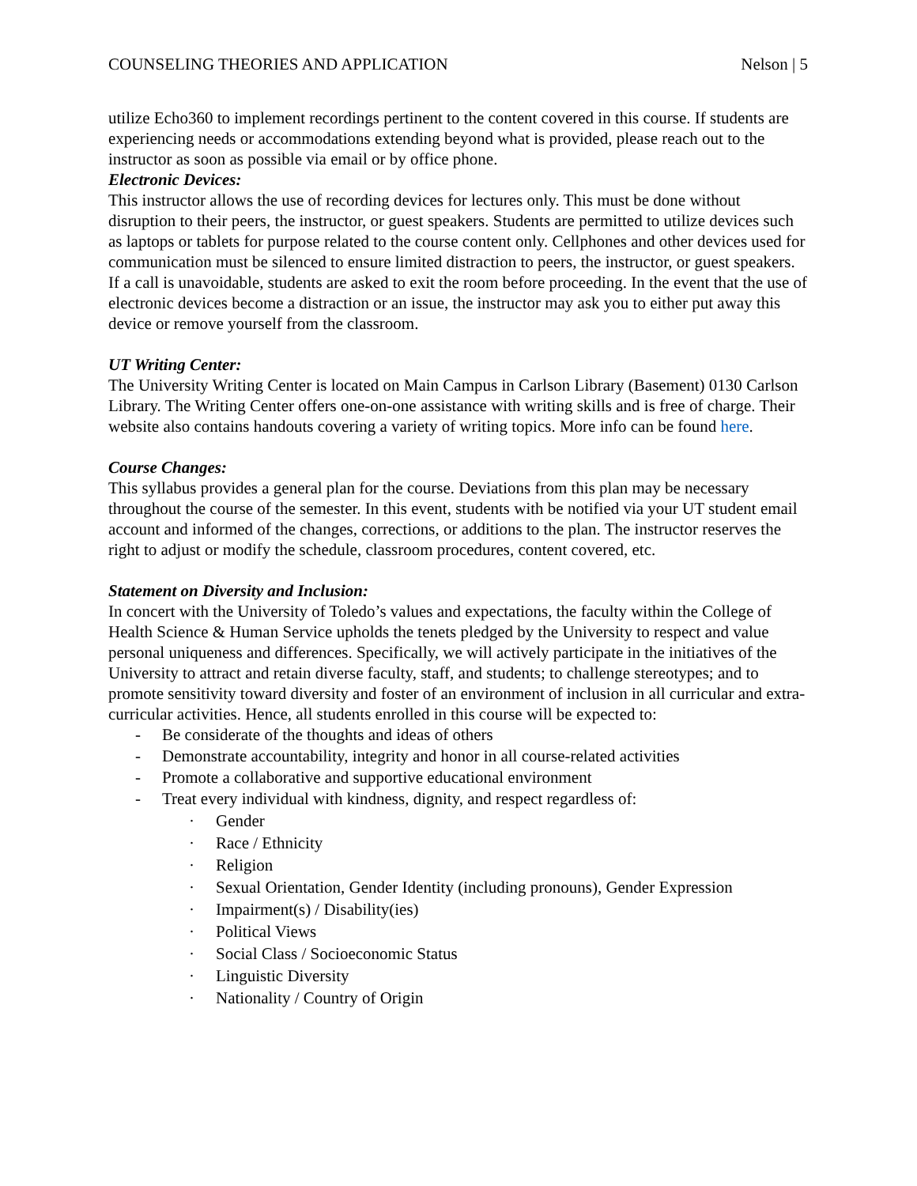COUNSELING THEORIES AND APPLICATION Nelson | 5
utilize Echo360 to implement recordings pertinent to the content covered in this course. If students are experiencing needs or accommodations extending beyond what is provided, please reach out to the instructor as soon as possible via email or by office phone.
Electronic Devices:
This instructor allows the use of recording devices for lectures only. This must be done without disruption to their peers, the instructor, or guest speakers. Students are permitted to utilize devices such as laptops or tablets for purpose related to the course content only. Cellphones and other devices used for communication must be silenced to ensure limited distraction to peers, the instructor, or guest speakers. If a call is unavoidable, students are asked to exit the room before proceeding. In the event that the use of electronic devices become a distraction or an issue, the instructor may ask you to either put away this device or remove yourself from the classroom.
UT Writing Center:
The University Writing Center is located on Main Campus in Carlson Library (Basement) 0130 Carlson Library. The Writing Center offers one-on-one assistance with writing skills and is free of charge. Their website also contains handouts covering a variety of writing topics. More info can be found here.
Course Changes:
This syllabus provides a general plan for the course. Deviations from this plan may be necessary throughout the course of the semester. In this event, students with be notified via your UT student email account and informed of the changes, corrections, or additions to the plan. The instructor reserves the right to adjust or modify the schedule, classroom procedures, content covered, etc.
Statement on Diversity and Inclusion:
In concert with the University of Toledo’s values and expectations, the faculty within the College of Health Science & Human Service upholds the tenets pledged by the University to respect and value personal uniqueness and differences. Specifically, we will actively participate in the initiatives of the University to attract and retain diverse faculty, staff, and students; to challenge stereotypes; and to promote sensitivity toward diversity and foster of an environment of inclusion in all curricular and extra-curricular activities. Hence, all students enrolled in this course will be expected to:
- Be considerate of the thoughts and ideas of others
- Demonstrate accountability, integrity and honor in all course-related activities
- Promote a collaborative and supportive educational environment
- Treat every individual with kindness, dignity, and respect regardless of:
· Gender
· Race / Ethnicity
· Religion
· Sexual Orientation, Gender Identity (including pronouns), Gender Expression
· Impairment(s) / Disability(ies)
· Political Views
· Social Class / Socioeconomic Status
· Linguistic Diversity
· Nationality / Country of Origin